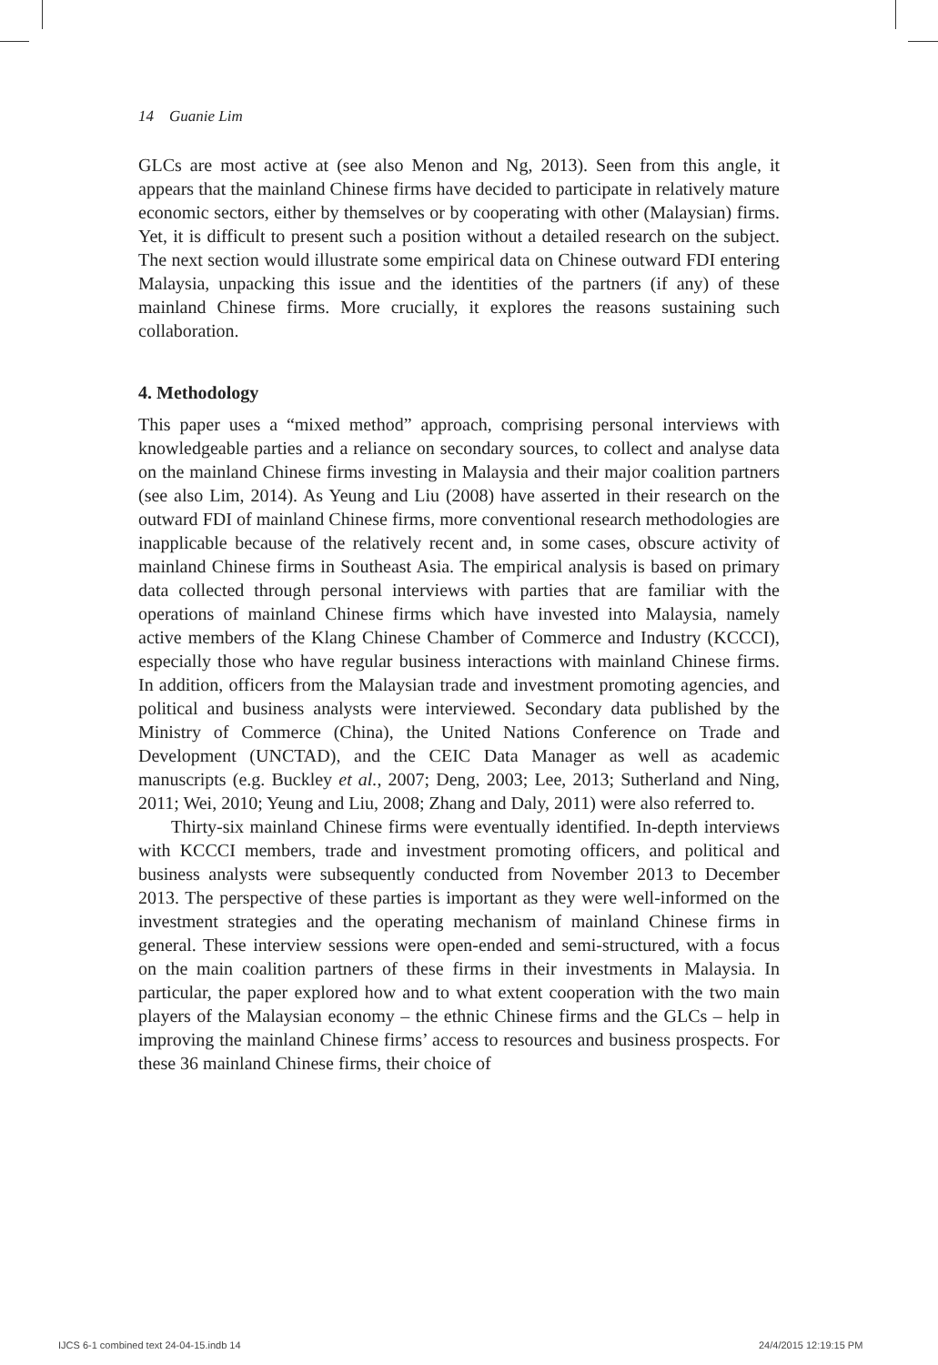14 Guanie Lim
GLCs are most active at (see also Menon and Ng, 2013). Seen from this angle, it appears that the mainland Chinese firms have decided to participate in relatively mature economic sectors, either by themselves or by cooperating with other (Malaysian) firms. Yet, it is difficult to present such a position without a detailed research on the subject. The next section would illustrate some empirical data on Chinese outward FDI entering Malaysia, unpacking this issue and the identities of the partners (if any) of these mainland Chinese firms. More crucially, it explores the reasons sustaining such collaboration.
4. Methodology
This paper uses a “mixed method” approach, comprising personal interviews with knowledgeable parties and a reliance on secondary sources, to collect and analyse data on the mainland Chinese firms investing in Malaysia and their major coalition partners (see also Lim, 2014). As Yeung and Liu (2008) have asserted in their research on the outward FDI of mainland Chinese firms, more conventional research methodologies are inapplicable because of the relatively recent and, in some cases, obscure activity of mainland Chinese firms in Southeast Asia. The empirical analysis is based on primary data collected through personal interviews with parties that are familiar with the operations of mainland Chinese firms which have invested into Malaysia, namely active members of the Klang Chinese Chamber of Commerce and Industry (KCCCI), especially those who have regular business interactions with mainland Chinese firms. In addition, officers from the Malaysian trade and investment promoting agencies, and political and business analysts were interviewed. Secondary data published by the Ministry of Commerce (China), the United Nations Conference on Trade and Development (UNCTAD), and the CEIC Data Manager as well as academic manuscripts (e.g. Buckley et al., 2007; Deng, 2003; Lee, 2013; Sutherland and Ning, 2011; Wei, 2010; Yeung and Liu, 2008; Zhang and Daly, 2011) were also referred to.
Thirty-six mainland Chinese firms were eventually identified. In-depth interviews with KCCCI members, trade and investment promoting officers, and political and business analysts were subsequently conducted from November 2013 to December 2013. The perspective of these parties is important as they were well-informed on the investment strategies and the operating mechanism of mainland Chinese firms in general. These interview sessions were open-ended and semi-structured, with a focus on the main coalition partners of these firms in their investments in Malaysia. In particular, the paper explored how and to what extent cooperation with the two main players of the Malaysian economy – the ethnic Chinese firms and the GLCs – help in improving the mainland Chinese firms’ access to resources and business prospects. For these 36 mainland Chinese firms, their choice of
IJCS 6-1 combined text 24-04-15.indb 14
24/4/2015 12:19:15 PM